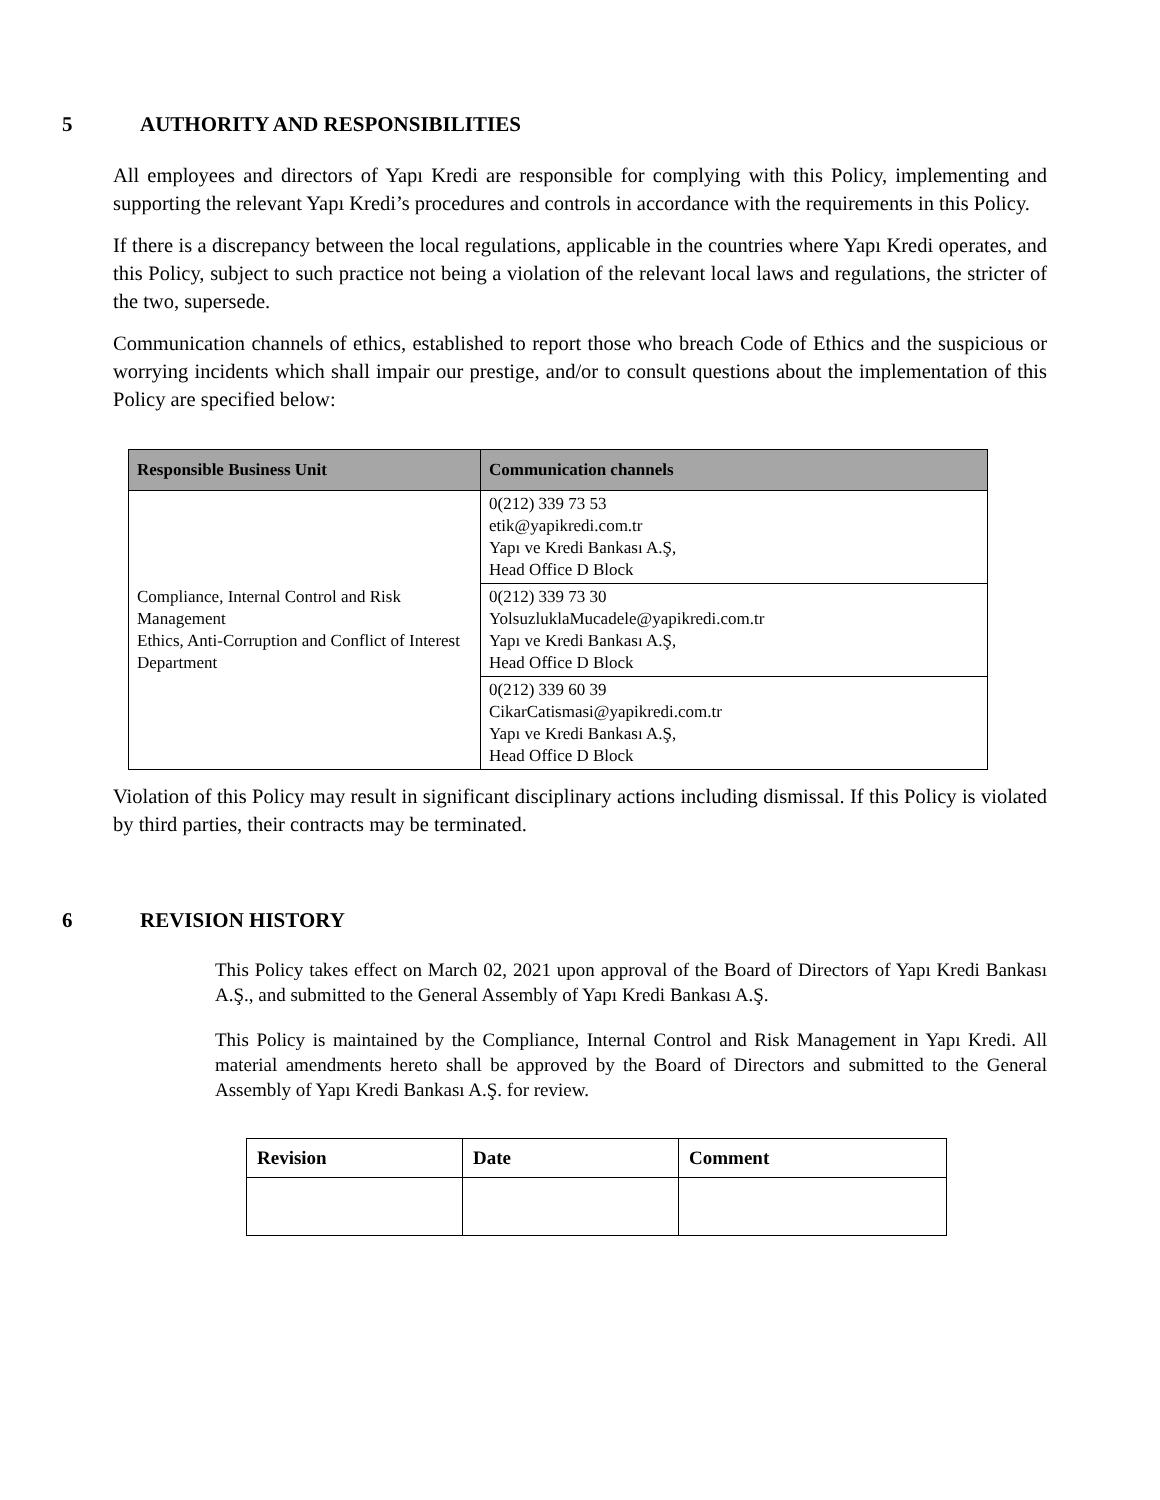5 AUTHORITY AND RESPONSIBILITIES
All employees and directors of Yapı Kredi are responsible for complying with this Policy, implementing and supporting the relevant Yapı Kredi’s procedures and controls in accordance with the requirements in this Policy.
If there is a discrepancy between the local regulations, applicable in the countries where Yapı Kredi operates, and this Policy, subject to such practice not being a violation of the relevant local laws and regulations, the stricter of the two, supersede.
Communication channels of ethics, established to report those who breach Code of Ethics and the suspicious or worrying incidents which shall impair our prestige, and/or to consult questions about the implementation of this Policy are specified below:
| Responsible Business Unit | Communication channels |
| --- | --- |
| Compliance, Internal Control and Risk Management Ethics, Anti-Corruption and Conflict of Interest Department | 0(212) 339 73 53 etik@yapikredi.com.tr Yapı ve Kredi Bankası A.Ş, Head Office D Block |
| | 0(212) 339 73 30 YolsuzluklaMucadele@yapikredi.com.tr Yapı ve Kredi Bankası A.Ş, Head Office D Block |
| | 0(212) 339 60 39 CikarCatismasi@yapikredi.com.tr Yapı ve Kredi Bankası A.Ş, Head Office D Block |
Violation of this Policy may result in significant disciplinary actions including dismissal. If this Policy is violated by third parties, their contracts may be terminated.
6 REVISION HISTORY
This Policy takes effect on March 02, 2021 upon approval of the Board of Directors of Yapı Kredi Bankası A.Ş., and submitted to the General Assembly of Yapı Kredi Bankası A.Ş.
This Policy is maintained by the Compliance, Internal Control and Risk Management in Yapı Kredi. All material amendments hereto shall be approved by the Board of Directors and submitted to the General Assembly of Yapı Kredi Bankası A.Ş. for review.
| Revision | Date | Comment |
| --- | --- | --- |